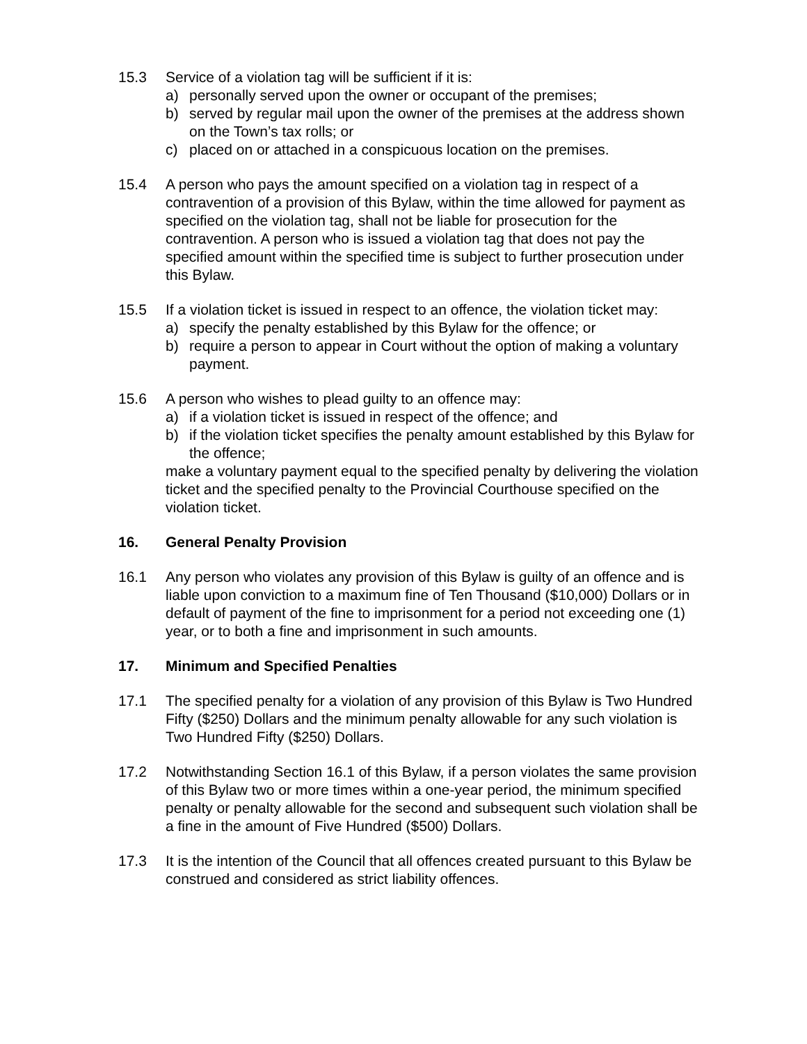15.3 Service of a violation tag will be sufficient if it is:
a) personally served upon the owner or occupant of the premises;
b) served by regular mail upon the owner of the premises at the address shown on the Town’s tax rolls; or
c) placed on or attached in a conspicuous location on the premises.
15.4 A person who pays the amount specified on a violation tag in respect of a contravention of a provision of this Bylaw, within the time allowed for payment as specified on the violation tag, shall not be liable for prosecution for the contravention. A person who is issued a violation tag that does not pay the specified amount within the specified time is subject to further prosecution under this Bylaw.
15.5 If a violation ticket is issued in respect to an offence, the violation ticket may:
a) specify the penalty established by this Bylaw for the offence; or
b) require a person to appear in Court without the option of making a voluntary payment.
15.6 A person who wishes to plead guilty to an offence may:
a) if a violation ticket is issued in respect of the offence; and
b) if the violation ticket specifies the penalty amount established by this Bylaw for the offence;
make a voluntary payment equal to the specified penalty by delivering the violation ticket and the specified penalty to the Provincial Courthouse specified on the violation ticket.
16. General Penalty Provision
16.1 Any person who violates any provision of this Bylaw is guilty of an offence and is liable upon conviction to a maximum fine of Ten Thousand ($10,000) Dollars or in default of payment of the fine to imprisonment for a period not exceeding one (1) year, or to both a fine and imprisonment in such amounts.
17. Minimum and Specified Penalties
17.1 The specified penalty for a violation of any provision of this Bylaw is Two Hundred Fifty ($250) Dollars and the minimum penalty allowable for any such violation is Two Hundred Fifty ($250) Dollars.
17.2 Notwithstanding Section 16.1 of this Bylaw, if a person violates the same provision of this Bylaw two or more times within a one-year period, the minimum specified penalty or penalty allowable for the second and subsequent such violation shall be a fine in the amount of Five Hundred ($500) Dollars.
17.3 It is the intention of the Council that all offences created pursuant to this Bylaw be construed and considered as strict liability offences.